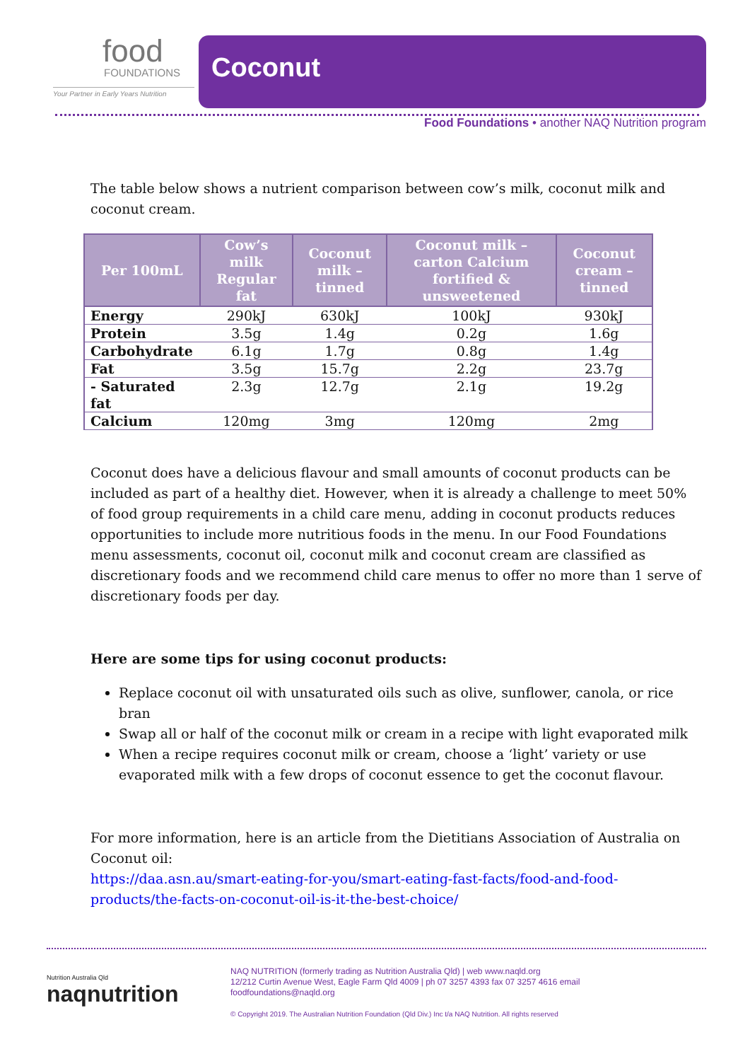food
FOUNDATIONS
Your Partner in Early Years Nutrition
Coconut
Food Foundations • another NAQ Nutrition program
The table below shows a nutrient comparison between cow’s milk, coconut milk and coconut cream.
| Per 100mL | Cow’s milk Regular fat | Coconut milk – tinned | Coconut milk – carton Calcium fortified & unsweetened | Coconut cream – tinned |
| --- | --- | --- | --- | --- |
| Energy | 290kJ | 630kJ | 100kJ | 930kJ |
| Protein | 3.5g | 1.4g | 0.2g | 1.6g |
| Carbohydrate | 6.1g | 1.7g | 0.8g | 1.4g |
| Fat | 3.5g | 15.7g | 2.2g | 23.7g |
| - Saturated fat | 2.3g | 12.7g | 2.1g | 19.2g |
| Calcium | 120mg | 3mg | 120mg | 2mg |
Coconut does have a delicious flavour and small amounts of coconut products can be included as part of a healthy diet. However, when it is already a challenge to meet 50% of food group requirements in a child care menu, adding in coconut products reduces opportunities to include more nutritious foods in the menu. In our Food Foundations menu assessments, coconut oil, coconut milk and coconut cream are classified as discretionary foods and we recommend child care menus to offer no more than 1 serve of discretionary foods per day.
Here are some tips for using coconut products:
Replace coconut oil with unsaturated oils such as olive, sunflower, canola, or rice bran
Swap all or half of the coconut milk or cream in a recipe with light evaporated milk
When a recipe requires coconut milk or cream, choose a ‘light’ variety or use evaporated milk with a few drops of coconut essence to get the coconut flavour.
For more information, here is an article from the Dietitians Association of Australia on Coconut oil:
https://daa.asn.au/smart-eating-for-you/smart-eating-fast-facts/food-and-food-products/the-facts-on-coconut-oil-is-it-the-best-choice/
Nutrition Australia Qld
naqnutrition
NAQ NUTRITION (formerly trading as Nutrition Australia Qld) | web www.naqld.org
12/212 Curtin Avenue West, Eagle Farm Qld 4009 | ph 07 3257 4393 fax 07 3257 4616 email
foodfoundations@naqld.org
© Copyright 2019. The Australian Nutrition Foundation (Qld Div.) Inc t/a NAQ Nutrition. All rights reserved